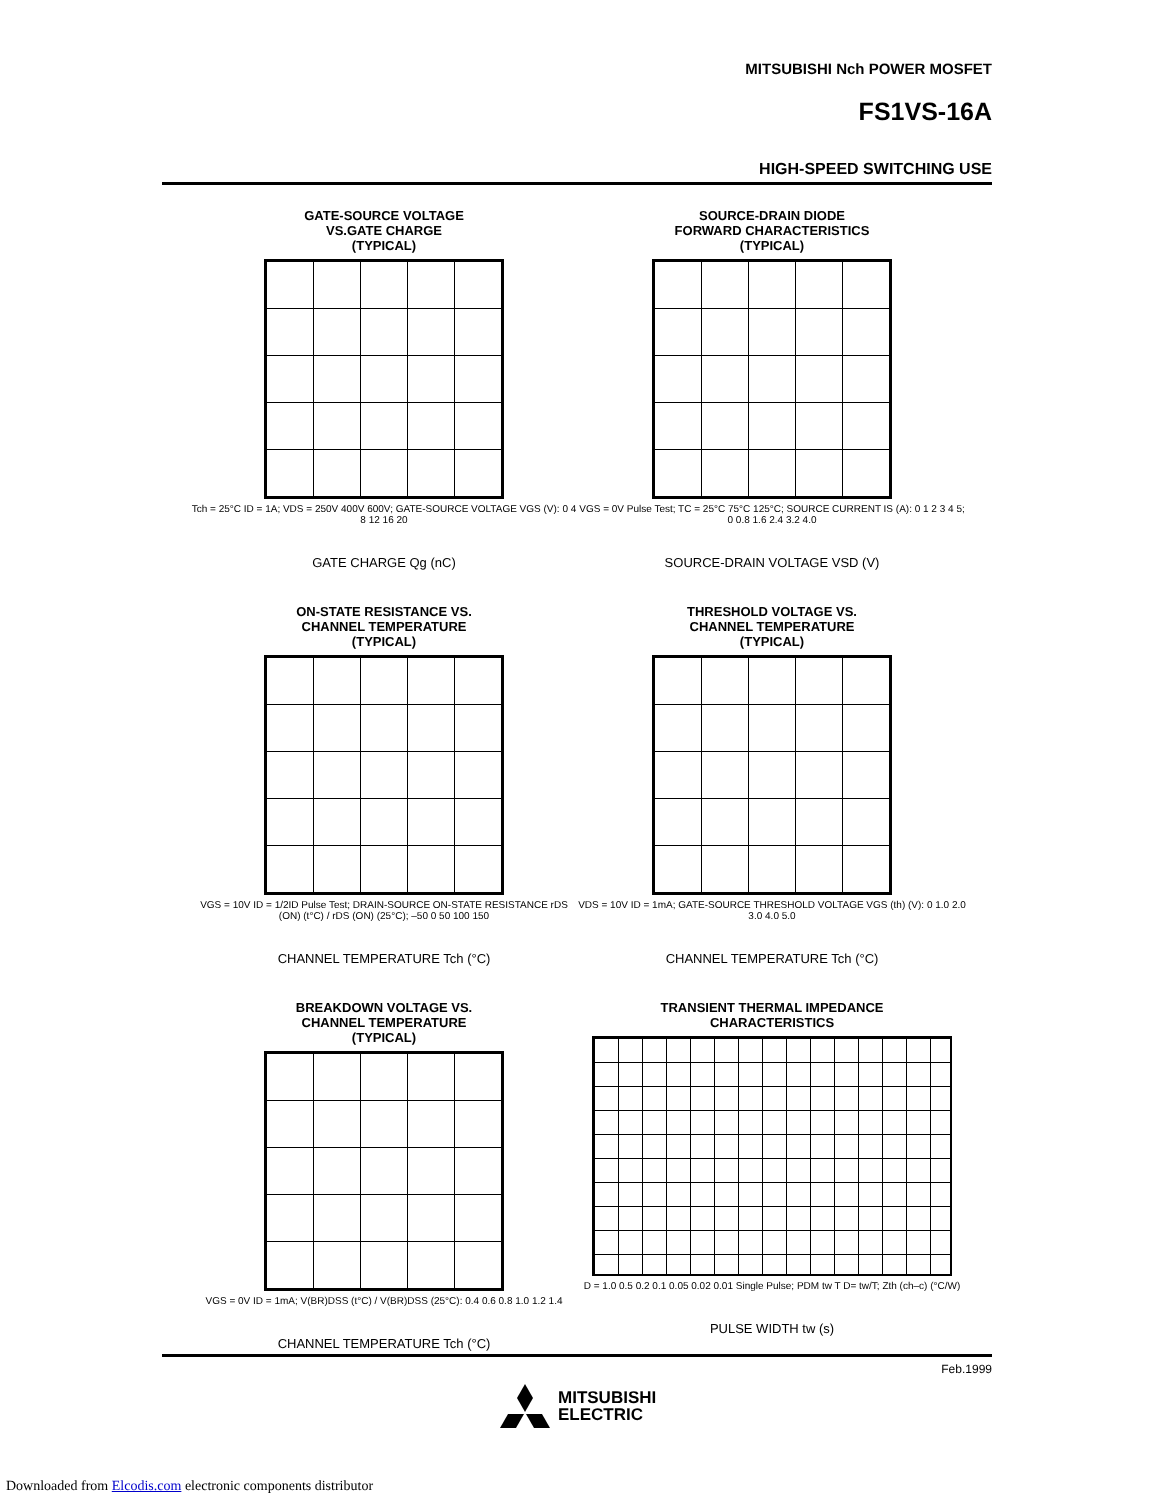MITSUBISHI Nch POWER MOSFET
FS1VS-16A
HIGH-SPEED SWITCHING USE
GATE-SOURCE VOLTAGE
VS.GATE CHARGE
(TYPICAL)
Tch = 25°C ID = 1A; VDS = 250V 400V 600V; GATE-SOURCE VOLTAGE VGS (V): 0 4 8 12 16 20
GATE CHARGE Qg (nC)
SOURCE-DRAIN DIODE
FORWARD CHARACTERISTICS
(TYPICAL)
VGS = 0V Pulse Test; TC = 25°C 75°C 125°C; SOURCE CURRENT IS (A): 0 1 2 3 4 5; 0 0.8 1.6 2.4 3.2 4.0
SOURCE-DRAIN VOLTAGE VSD (V)
ON-STATE RESISTANCE VS.
CHANNEL TEMPERATURE
(TYPICAL)
VGS = 10V ID = 1/2ID Pulse Test; DRAIN-SOURCE ON-STATE RESISTANCE rDS (ON) (t°C) / rDS (ON) (25°C); –50 0 50 100 150
CHANNEL TEMPERATURE Tch (°C)
THRESHOLD VOLTAGE VS.
CHANNEL TEMPERATURE
(TYPICAL)
VDS = 10V ID = 1mA; GATE-SOURCE THRESHOLD VOLTAGE VGS (th) (V): 0 1.0 2.0 3.0 4.0 5.0
CHANNEL TEMPERATURE Tch (°C)
BREAKDOWN VOLTAGE VS.
CHANNEL TEMPERATURE
(TYPICAL)
VGS = 0V ID = 1mA; V(BR)DSS (t°C) / V(BR)DSS (25°C): 0.4 0.6 0.8 1.0 1.2 1.4
CHANNEL TEMPERATURE Tch (°C)
TRANSIENT THERMAL IMPEDANCE
CHARACTERISTICS
D = 1.0 0.5 0.2 0.1 0.05 0.02 0.01 Single Pulse; PDM tw T D= tw/T; Zth (ch–c) (°C/W)
PULSE WIDTH tw (s)
Feb.1999
MITSUBISHI
ELECTRIC
Downloaded from Elcodis.com electronic components distributor